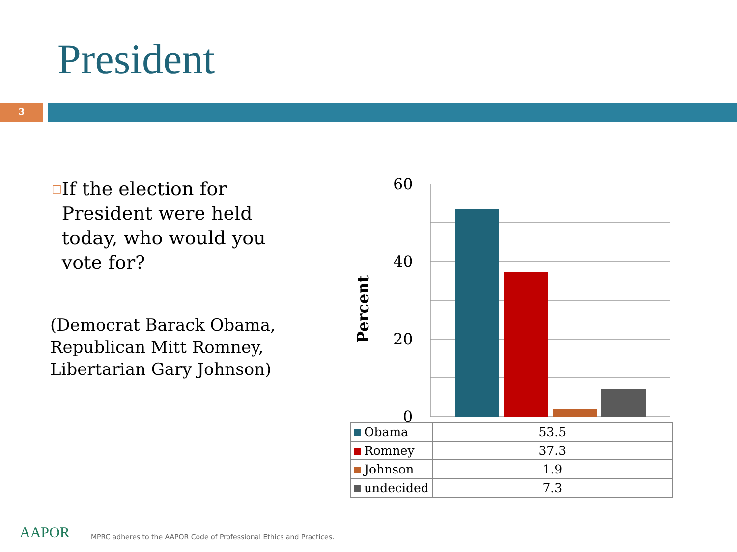President
3
□ If the election for President were held today, who would you vote for?
(Democrat Barack Obama,
Republican Mitt Romney,
Libertarian Gary Johnson)
Percent
60
40
20
0
| Obama | 53.5 |
| Romney | 37.3 |
| Johnson | 1.9 |
| undecided | 7.3 |
AAPOR
MPRC adheres to the AAPOR Code of Professional Ethics and Practices.